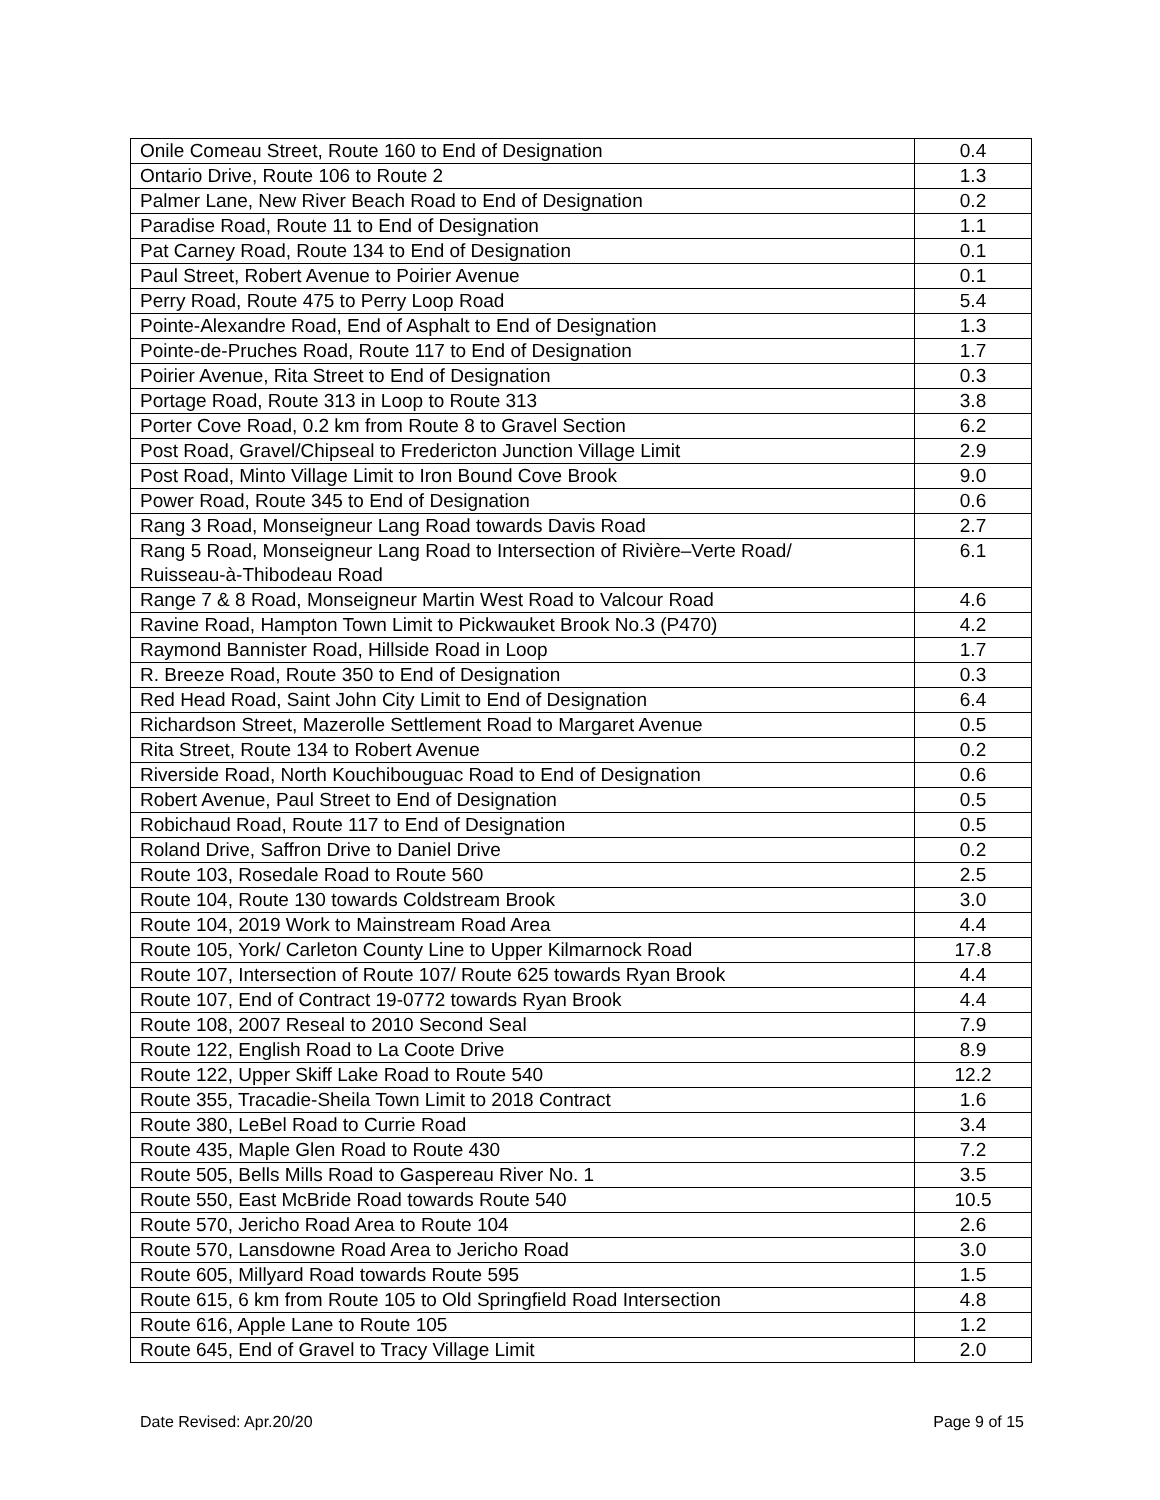| Onile Comeau Street, Route 160 to End of Designation | 0.4 |
| Ontario Drive, Route 106 to Route 2 | 1.3 |
| Palmer Lane, New River Beach Road to End of Designation | 0.2 |
| Paradise Road, Route 11 to End of Designation | 1.1 |
| Pat Carney Road, Route 134 to End of Designation | 0.1 |
| Paul Street, Robert Avenue to Poirier Avenue | 0.1 |
| Perry Road, Route 475 to Perry Loop Road | 5.4 |
| Pointe-Alexandre Road, End of Asphalt to End of Designation | 1.3 |
| Pointe-de-Pruches Road, Route 117 to End of Designation | 1.7 |
| Poirier Avenue, Rita Street to End of Designation | 0.3 |
| Portage Road, Route 313 in Loop to Route 313 | 3.8 |
| Porter Cove Road, 0.2 km from Route 8 to Gravel Section | 6.2 |
| Post Road, Gravel/Chipseal to Fredericton Junction Village Limit | 2.9 |
| Post Road, Minto Village Limit to Iron Bound Cove Brook | 9.0 |
| Power Road, Route 345 to End of Designation | 0.6 |
| Rang 3 Road, Monseigneur Lang Road towards Davis Road | 2.7 |
| Rang 5 Road, Monseigneur Lang Road to Intersection of Rivière–Verte Road/ Ruisseau-à-Thibodeau Road | 6.1 |
| Range 7 & 8 Road, Monseigneur Martin West Road to Valcour Road | 4.6 |
| Ravine Road, Hampton Town Limit to Pickwauket Brook No.3 (P470) | 4.2 |
| Raymond Bannister Road, Hillside Road in Loop | 1.7 |
| R. Breeze Road, Route 350 to End of Designation | 0.3 |
| Red Head Road, Saint John City Limit to End of Designation | 6.4 |
| Richardson Street, Mazerolle Settlement Road to Margaret Avenue | 0.5 |
| Rita Street, Route 134 to Robert Avenue | 0.2 |
| Riverside Road, North Kouchibouguac Road to End of Designation | 0.6 |
| Robert Avenue, Paul Street to End of Designation | 0.5 |
| Robichaud Road, Route 117 to End of Designation | 0.5 |
| Roland Drive, Saffron Drive to Daniel Drive | 0.2 |
| Route 103, Rosedale Road to Route 560 | 2.5 |
| Route 104, Route 130 towards Coldstream Brook | 3.0 |
| Route 104, 2019 Work to Mainstream Road Area | 4.4 |
| Route 105, York/ Carleton County Line to Upper Kilmarnock Road | 17.8 |
| Route 107, Intersection of Route 107/ Route 625 towards Ryan Brook | 4.4 |
| Route 107, End of Contract 19-0772 towards Ryan Brook | 4.4 |
| Route 108, 2007 Reseal to 2010 Second Seal | 7.9 |
| Route 122, English Road to La Coote Drive | 8.9 |
| Route 122, Upper Skiff Lake Road to Route 540 | 12.2 |
| Route 355, Tracadie-Sheila Town Limit to 2018 Contract | 1.6 |
| Route 380, LeBel Road to Currie Road | 3.4 |
| Route 435, Maple Glen Road to Route 430 | 7.2 |
| Route 505, Bells Mills Road to Gaspereau River No. 1 | 3.5 |
| Route 550, East McBride Road towards Route 540 | 10.5 |
| Route 570, Jericho Road Area to Route 104 | 2.6 |
| Route 570, Lansdowne Road Area to Jericho Road | 3.0 |
| Route 605, Millyard Road towards Route 595 | 1.5 |
| Route 615, 6 km from Route 105 to Old Springfield Road Intersection | 4.8 |
| Route 616, Apple Lane to Route 105 | 1.2 |
| Route 645, End of Gravel to Tracy Village Limit | 2.0 |
Date Revised: Apr.20/20 Page 9 of 15